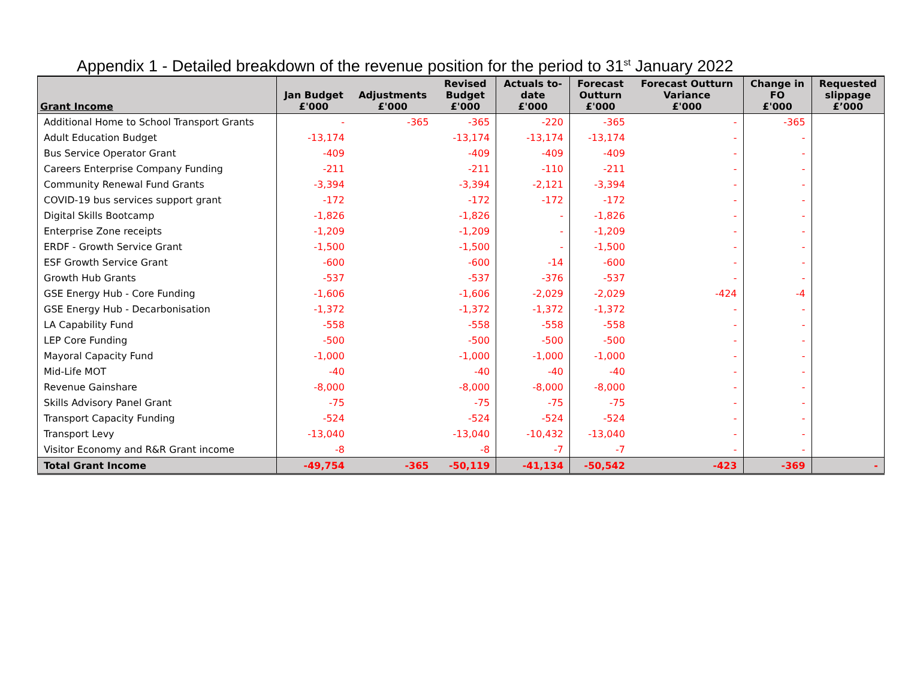Appendix 1 - Detailed breakdown of the revenue position for the period to 31<sup>st</sup> January 2022
| Grant Income | Jan Budget £'000 | Adjustments £'000 | Revised Budget £'000 | Actuals to- date £'000 | Forecast Outturn £'000 | Forecast Outturn Variance £'000 | Change in FO £'000 | Requested slippage £’000 |
| --- | --- | --- | --- | --- | --- | --- | --- | --- |
| Additional Home to School Transport Grants | - | -365 | -365 | -220 | -365 | - | -365 | |
| Adult Education Budget | -13,174 | | -13,174 | -13,174 | -13,174 | - | - | |
| Bus Service Operator Grant | -409 | | -409 | -409 | -409 | - | - | |
| Careers Enterprise Company Funding | -211 | | -211 | -110 | -211 | - | - | |
| Community Renewal Fund Grants | -3,394 | | -3,394 | -2,121 | -3,394 | - | - | |
| COVID-19 bus services support grant | -172 | | -172 | -172 | -172 | - | - | |
| Digital Skills Bootcamp | -1,826 | | -1,826 | - | -1,826 | - | - | |
| Enterprise Zone receipts | -1,209 | | -1,209 | - | -1,209 | - | - | |
| ERDF - Growth Service Grant | -1,500 | | -1,500 | - | -1,500 | - | - | |
| ESF Growth Service Grant | -600 | | -600 | -14 | -600 | - | - | |
| Growth Hub Grants | -537 | | -537 | -376 | -537 | - | - | |
| GSE Energy Hub - Core Funding | -1,606 | | -1,606 | -2,029 | -2,029 | -424 | -4 | |
| GSE Energy Hub - Decarbonisation | -1,372 | | -1,372 | -1,372 | -1,372 | - | - | |
| LA Capability Fund | -558 | | -558 | -558 | -558 | - | - | |
| LEP Core Funding | -500 | | -500 | -500 | -500 | - | - | |
| Mayoral Capacity Fund | -1,000 | | -1,000 | -1,000 | -1,000 | - | - | |
| Mid-Life MOT | -40 | | -40 | -40 | -40 | - | - | |
| Revenue Gainshare | -8,000 | | -8,000 | -8,000 | -8,000 | - | - | |
| Skills Advisory Panel Grant | -75 | | -75 | -75 | -75 | - | - | |
| Transport Capacity Funding | -524 | | -524 | -524 | -524 | - | - | |
| Transport Levy | -13,040 | | -13,040 | -10,432 | -13,040 | - | - | |
| Visitor Economy and R&R Grant income | -8 | | -8 | -7 | -7 | - | - | |
| Total Grant Income | -49,754 | -365 | -50,119 | -41,134 | -50,542 | -423 | -369 | - |